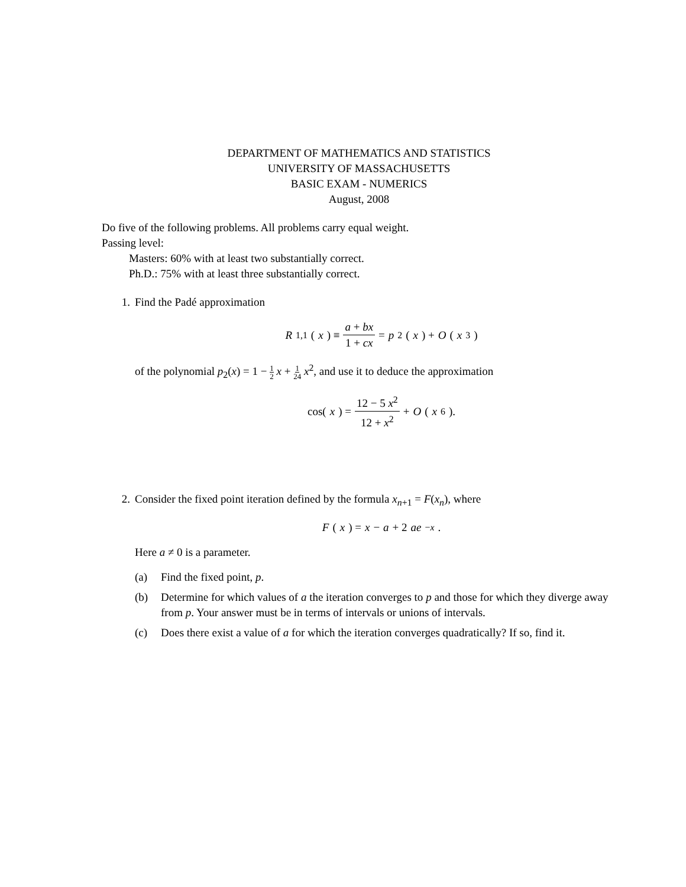DEPARTMENT OF MATHEMATICS AND STATISTICS
UNIVERSITY OF MASSACHUSETTS
BASIC EXAM - NUMERICS
August, 2008
Do five of the following problems. All problems carry equal weight.
Passing level:
Masters: 60% with at least two substantially correct.
Ph.D.: 75% with at least three substantially correct.
1. Find the Padé approximation
R<sub>1,1</sub>(x) ≡ a + bx 1 + cx = p<sub>2</sub>(x) + O (x<sup>3</sup>)
of the polynomial p<sub>2</sub>(x) = 1 − 1 2 x + 1 24 x<sup>2</sup>, and use it to deduce the approximation
cos(x) = 12 − 5 x<sup>2</sup> 12 + x<sup>2</sup> + O (x<sup>6</sup>).
2. Consider the fixed point iteration defined by the formula x<sub>n+1</sub> = F(x<sub>n</sub>), where
F (x) = x − a + 2 ae<sup>−x</sup>.
Here a ≠ 0 is a parameter.
(a) Find the fixed point, p.
(b) Determine for which values of a the iteration converges to p and those for which they diverge away from p. Your answer must be in terms of intervals or unions of intervals.
(c) Does there exist a value of a for which the iteration converges quadratically? If so, find it.